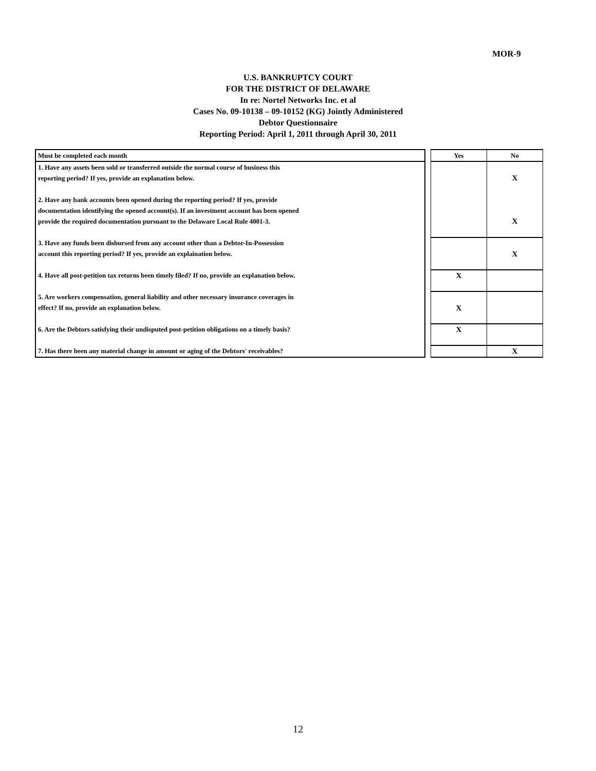MOR-9
U.S. BANKRUPTCY COURT
FOR THE DISTRICT OF DELAWARE
In re: Nortel Networks Inc. et al
Cases No. 09-10138 – 09-10152 (KG) Jointly Administered
Debtor Questionnaire
Reporting Period: April 1, 2011 through April 30, 2011
| Must be completed each month | | Yes | No |
| 1. Have any assets been sold or transferred outside the normal course of business this reporting period? If yes, provide an explanation below. | | | X |
| 2. Have any bank accounts been opened during the reporting period? If yes, provide documentation identifying the opened account(s). If an investment account has been opened provide the required documentation pursuant to the Delaware Local Rule 4001-3. | | | X |
| 3. Have any funds been disbursed from any account other than a Debtor-In-Possession account this reporting period? If yes, provide an explaination below. | | | X |
| 4. Have all post-petition tax returns been timely filed? If no, provide an explanation below. | | X | |
| 5. Are workers compensation, general liability and other necessary insurance coverages in effect? If no, provide an explanation below. | | X | |
| 6. Are the Debtors satisfying their undisputed post-petition obligations on a timely basis? | | X | |
| 7. Has there been any material change in amount or aging of the Debtors' receivables? | | | X |
12